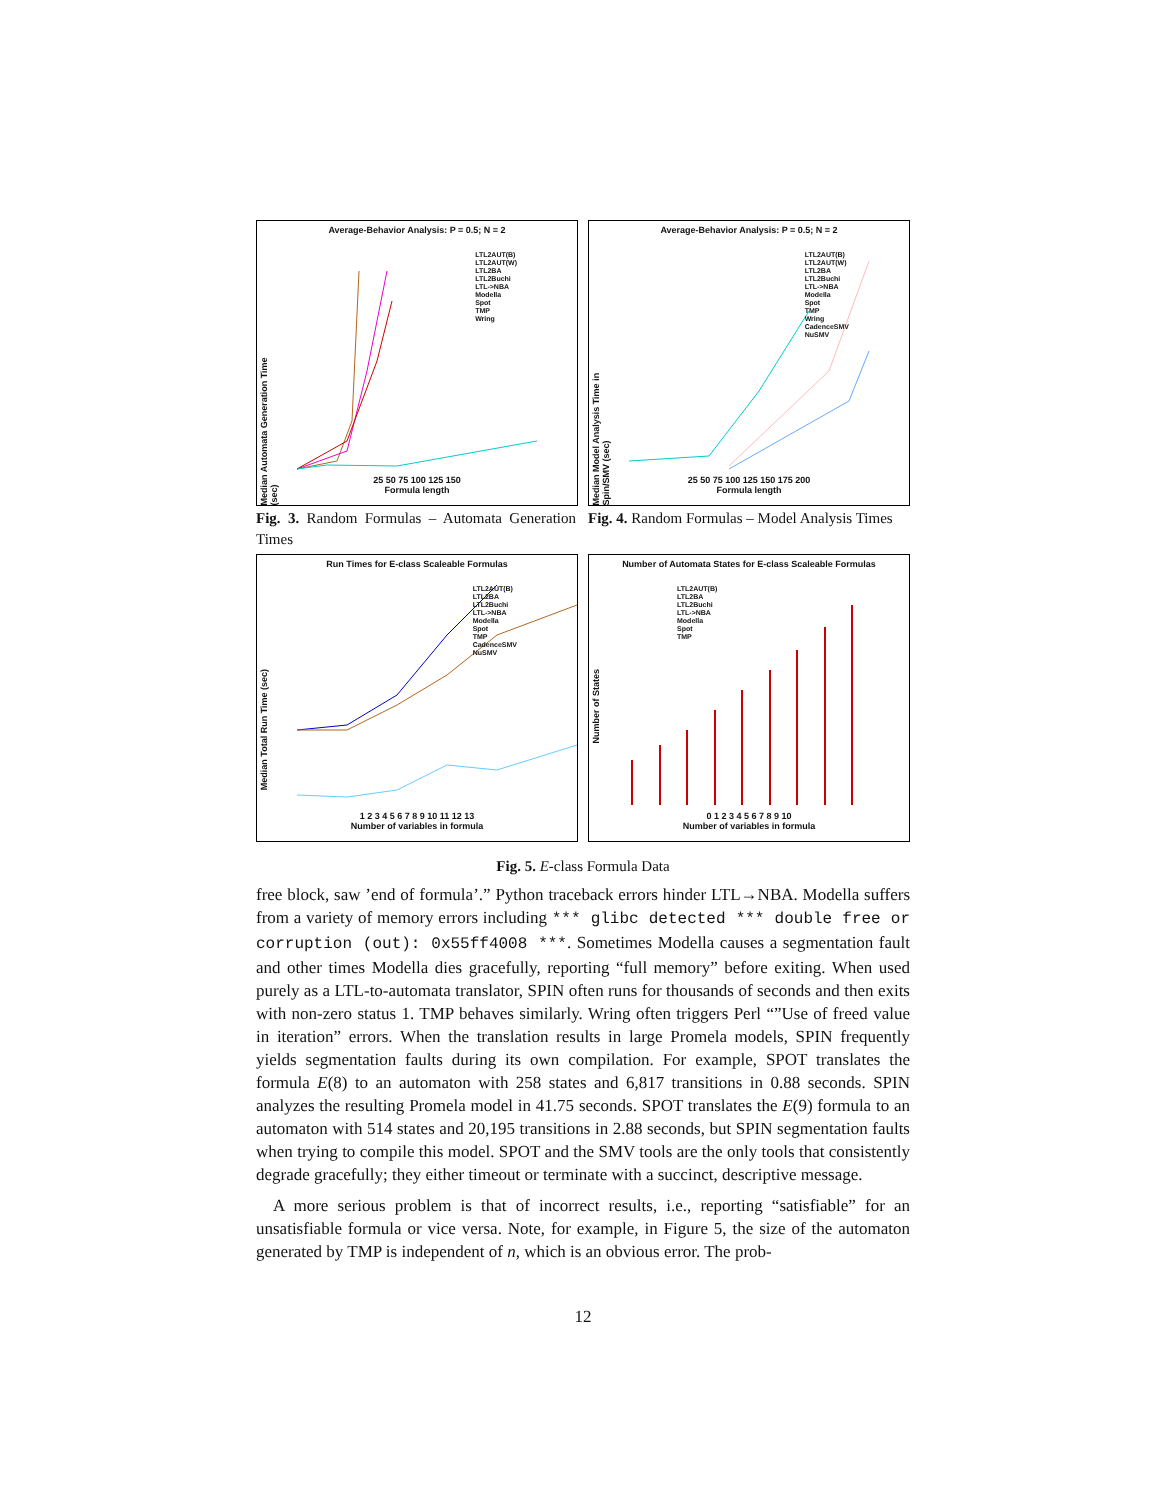Average-Behavior Analysis: P = 0.5; N = 2
Median Automata Generation Time (sec)
LTL2AUT(B)
LTL2AUT(W)
LTL2BA
LTL2Buchi
LTL->NBA
Modella
Spot
TMP
Wring
25 50 75 100 125 150
Formula length
Fig. 3. Random Formulas – Automata Generation Times
Average-Behavior Analysis: P = 0.5; N = 2
Median Model Analysis Time in Spin/SMV (sec)
LTL2AUT(B)
LTL2AUT(W)
LTL2BA
LTL2Buchi
LTL->NBA
Modella
Spot
TMP
Wring
CadenceSMV
NuSMV
25 50 75 100 125 150 175 200
Formula length
Fig. 4. Random Formulas – Model Analysis Times
Run Times for E-class Scaleable Formulas
Median Total Run Time (sec)
LTL2AUT(B)
LTL2BA
LTL2Buchi
LTL->NBA
Modella
Spot
TMP
CadenceSMV
NuSMV
1 2 3 4 5 6 7 8 9 10 11 12 13
Number of variables in formula
Number of Automata States for E-class Scaleable Formulas
Number of States
LTL2AUT(B)
LTL2BA
LTL2Buchi
LTL->NBA
Modella
Spot
TMP
0 1 2 3 4 5 6 7 8 9 10
Number of variables in formula
Fig. 5. E-class Formula Data
free block, saw ’end of formula’.” Python traceback errors hinder LTL→NBA. Modella suffers from a variety of memory errors including *** glibc detected *** double free or corruption (out): 0x55ff4008 ***. Sometimes Modella causes a segmentation fault and other times Modella dies gracefully, reporting “full memory” before exiting. When used purely as a LTL-to-automata translator, SPIN often runs for thousands of seconds and then exits with non-zero status 1. TMP behaves similarly. Wring often triggers Perl “”Use of freed value in iteration” errors. When the translation results in large Promela models, SPIN frequently yields segmentation faults during its own compilation. For example, SPOT translates the formula E(8) to an automaton with 258 states and 6,817 transitions in 0.88 seconds. SPIN analyzes the resulting Promela model in 41.75 seconds. SPOT translates the E(9) formula to an automaton with 514 states and 20,195 transitions in 2.88 seconds, but SPIN segmentation faults when trying to compile this model. SPOT and the SMV tools are the only tools that consistently degrade gracefully; they either timeout or terminate with a succinct, descriptive message.
A more serious problem is that of incorrect results, i.e., reporting “satisfiable” for an unsatisfiable formula or vice versa. Note, for example, in Figure 5, the size of the automaton generated by TMP is independent of n, which is an obvious error. The prob-
12